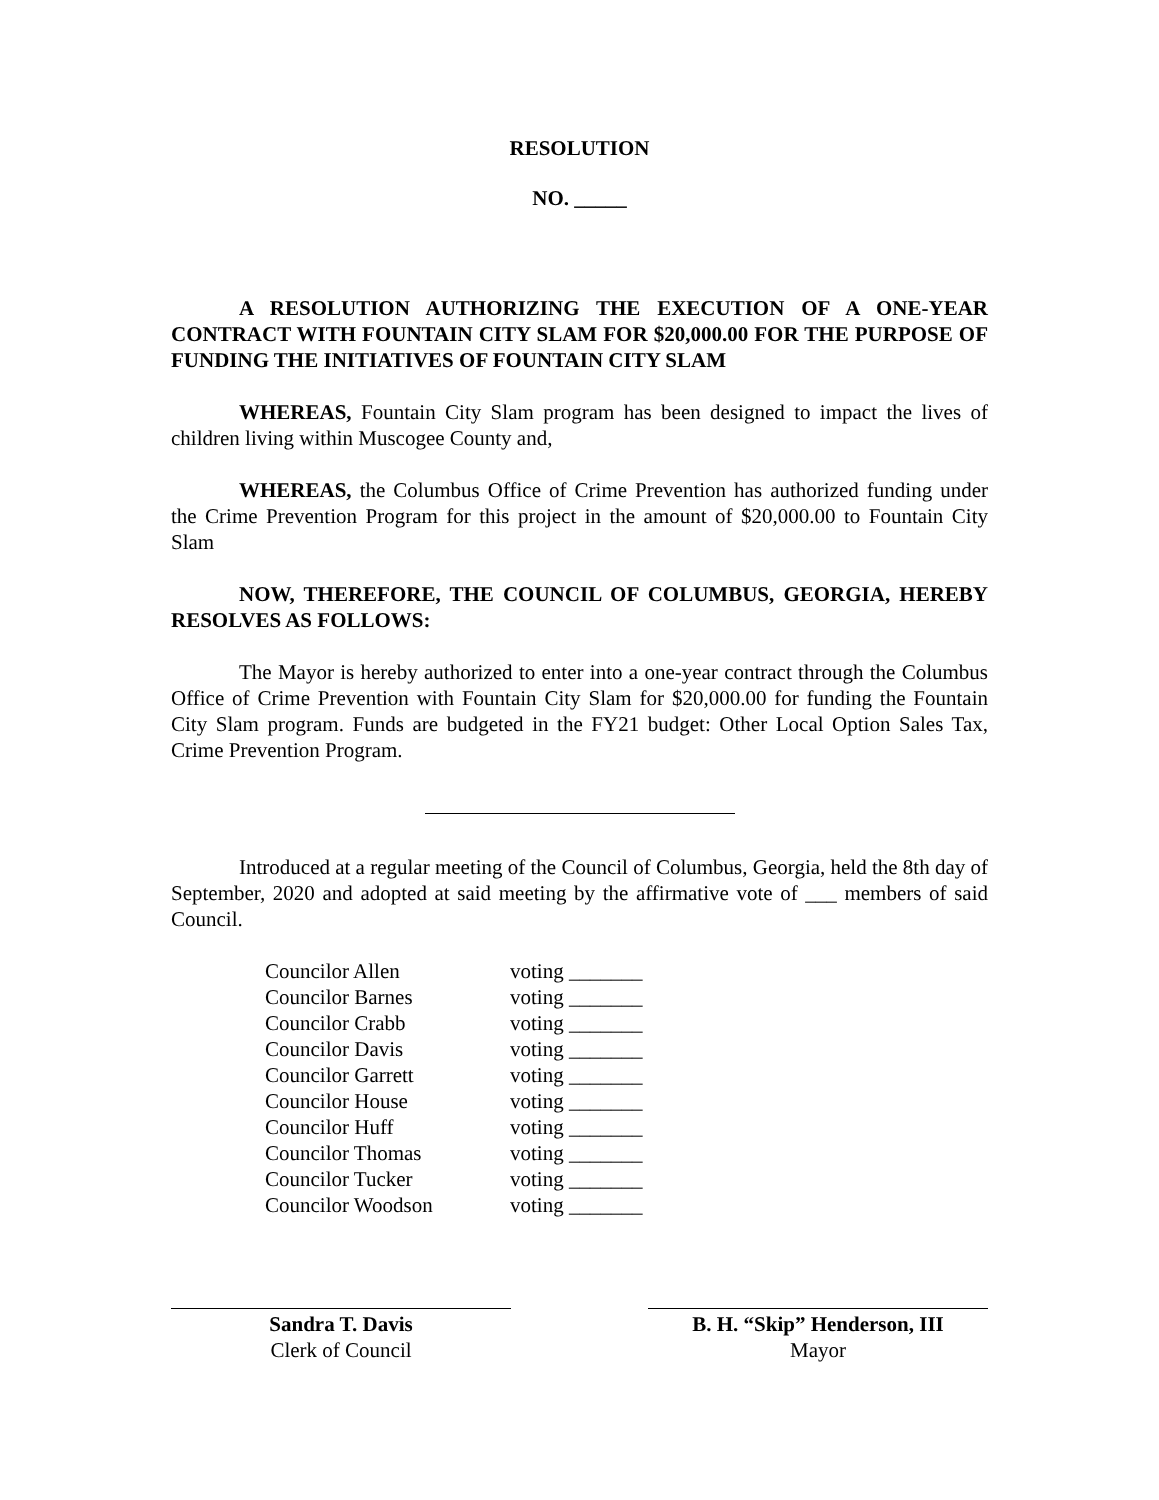RESOLUTION
NO. _____
A RESOLUTION AUTHORIZING THE EXECUTION OF A ONE-YEAR CONTRACT WITH FOUNTAIN CITY SLAM FOR $20,000.00 FOR THE PURPOSE OF FUNDING THE INITIATIVES OF FOUNTAIN CITY SLAM
WHEREAS, Fountain City Slam program has been designed to impact the lives of children living within Muscogee County and,
WHEREAS, the Columbus Office of Crime Prevention has authorized funding under the Crime Prevention Program for this project in the amount of $20,000.00 to Fountain City Slam
NOW, THEREFORE, THE COUNCIL OF COLUMBUS, GEORGIA, HEREBY RESOLVES AS FOLLOWS:
The Mayor is hereby authorized to enter into a one-year contract through the Columbus Office of Crime Prevention with Fountain City Slam for $20,000.00 for funding the Fountain City Slam program. Funds are budgeted in the FY21 budget: Other Local Option Sales Tax, Crime Prevention Program.
Introduced at a regular meeting of the Council of Columbus, Georgia, held the 8th day of September, 2020 and adopted at said meeting by the affirmative vote of ___ members of said Council.
| Councilor Allen | voting _______ |
| Councilor Barnes | voting _______ |
| Councilor Crabb | voting _______ |
| Councilor Davis | voting _______ |
| Councilor Garrett | voting _______ |
| Councilor House | voting _______ |
| Councilor Huff | voting _______ |
| Councilor Thomas | voting _______ |
| Councilor Tucker | voting _______ |
| Councilor Woodson | voting _______ |
Sandra T. Davis
Clerk of Council
B. H. “Skip” Henderson, III
Mayor